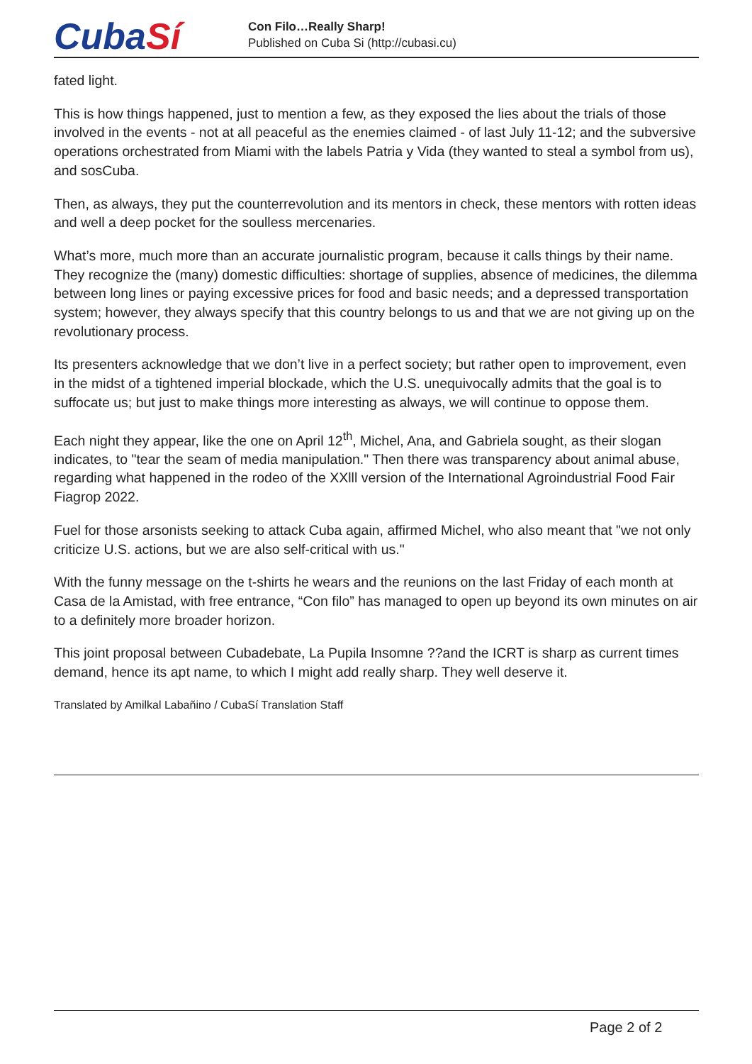CubaSí
Con Filo…Really Sharp!
Published on Cuba Si (http://cubasi.cu)
fated light.
This is how things happened, just to mention a few, as they exposed the lies about the trials of those involved in the events - not at all peaceful as the enemies claimed - of last July 11-12; and the subversive operations orchestrated from Miami with the labels Patria y Vida (they wanted to steal a symbol from us), and sosCuba.
Then, as always, they put the counterrevolution and its mentors in check, these mentors with rotten ideas and well a deep pocket for the soulless mercenaries.
What’s more, much more than an accurate journalistic program, because it calls things by their name. They recognize the (many) domestic difficulties: shortage of supplies, absence of medicines, the dilemma between long lines or paying excessive prices for food and basic needs; and a depressed transportation system; however, they always specify that this country belongs to us and that we are not giving up on the revolutionary process.
Its presenters acknowledge that we don’t live in a perfect society; but rather open to improvement, even in the midst of a tightened imperial blockade, which the U.S. unequivocally admits that the goal is to suffocate us; but just to make things more interesting as always, we will continue to oppose them.
Each night they appear, like the one on April 12<sup>th</sup>, Michel, Ana, and Gabriela sought, as their slogan indicates, to "tear the seam of media manipulation." Then there was transparency about animal abuse, regarding what happened in the rodeo of the XXlll version of the International Agroindustrial Food Fair Fiagrop 2022.
Fuel for those arsonists seeking to attack Cuba again, affirmed Michel, who also meant that "we not only criticize U.S. actions, but we are also self-critical with us."
With the funny message on the t-shirts he wears and the reunions on the last Friday of each month at Casa de la Amistad, with free entrance, “Con filo” has managed to open up beyond its own minutes on air to a definitely more broader horizon.
This joint proposal between Cubadebate, La Pupila Insomne ??and the ICRT is sharp as current times demand, hence its apt name, to which I might add really sharp. They well deserve it.
Translated by Amilkal Labañino / CubaSí Translation Staff
Page 2 of 2